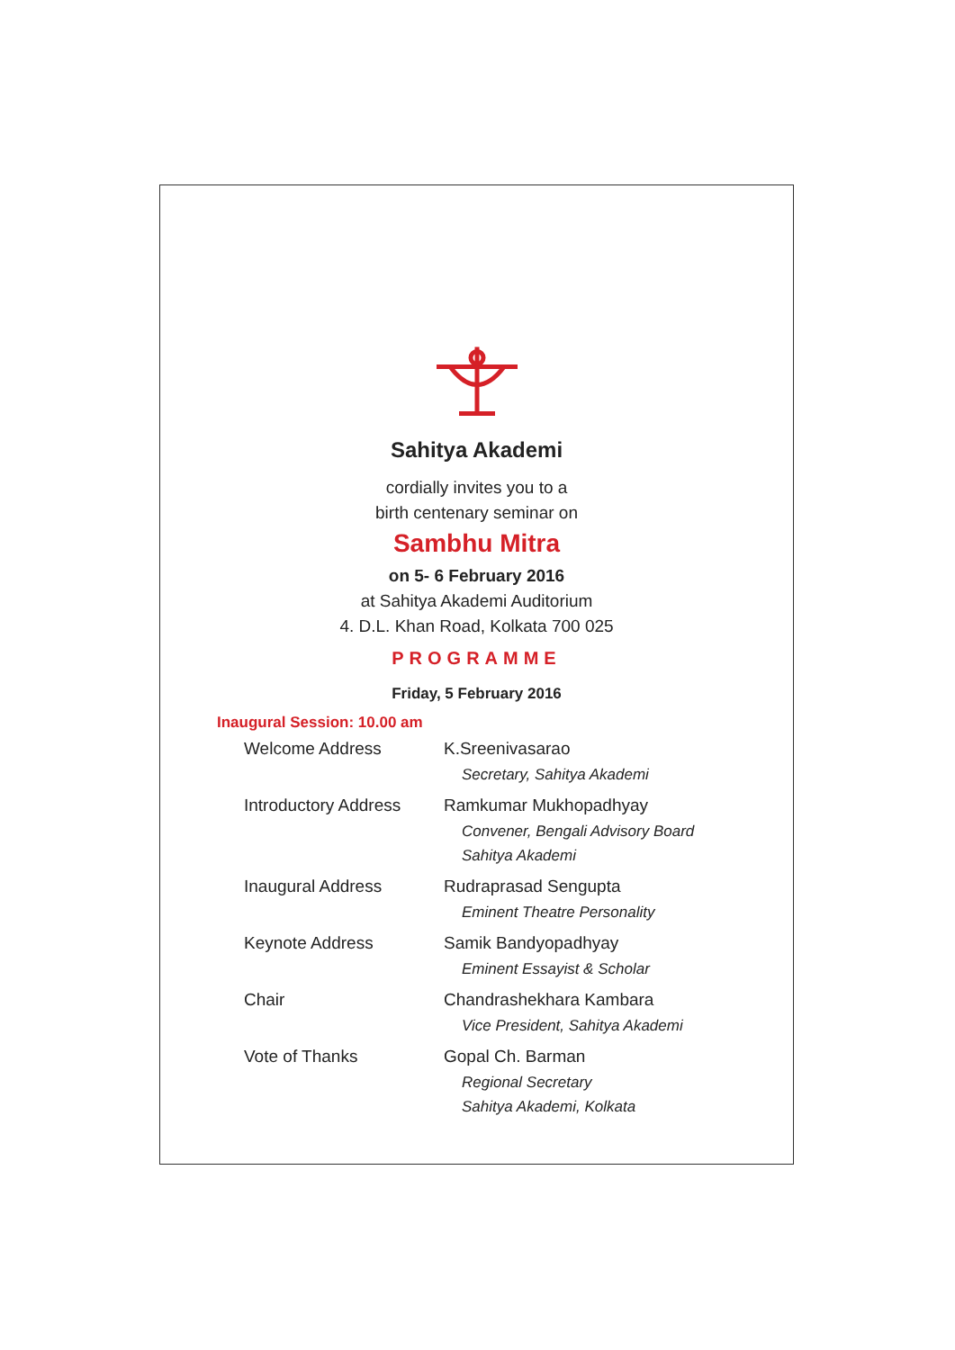Sahitya Akademi
cordially invites you to a
birth centenary seminar on
Sambhu Mitra
on 5- 6 February 2016
at Sahitya Akademi Auditorium
4. D.L. Khan Road, Kolkata 700 025
PROGRAMME
Friday, 5 February 2016
Inaugural Session: 10.00 am
| Welcome Address | K.Sreenivasarao Secretary, Sahitya Akademi |
| Introductory Address | Ramkumar Mukhopadhyay Convener, Bengali Advisory Board Sahitya Akademi |
| Inaugural Address | Rudraprasad Sengupta Eminent Theatre Personality |
| Keynote Address | Samik Bandyopadhyay Eminent Essayist & Scholar |
| Chair | Chandrashekhara Kambara Vice President, Sahitya Akademi |
| Vote of Thanks | Gopal Ch. Barman Regional Secretary Sahitya Akademi, Kolkata |